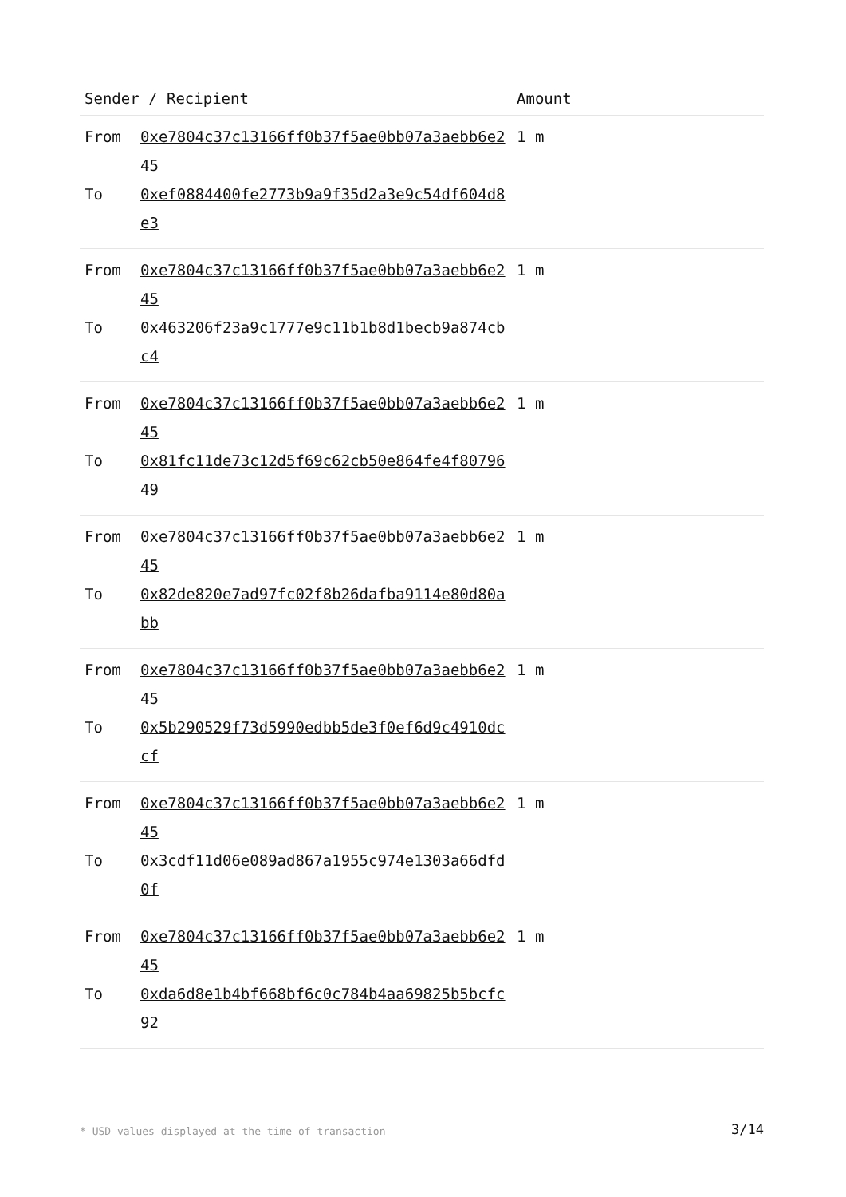| Sender / Recipient | | Amount |
| --- | --- | --- |
| From To | 0xe7804c37c13166ff0b37f5ae0bb07a3aebb6e245 0xef0884400fe2773b9a9f35d2a3e9c54df604d8e3 | 1 m |
| From To | 0xe7804c37c13166ff0b37f5ae0bb07a3aebb6e245 0x463206f23a9c1777e9c11b1b8d1becb9a874cbc4 | 1 m |
| From To | 0xe7804c37c13166ff0b37f5ae0bb07a3aebb6e245 0x81fc11de73c12d5f69c62cb50e864fe4f8079649 | 1 m |
| From To | 0xe7804c37c13166ff0b37f5ae0bb07a3aebb6e245 0x82de820e7ad97fc02f8b26dafba9114e80d80abb | 1 m |
| From To | 0xe7804c37c13166ff0b37f5ae0bb07a3aebb6e245 0x5b290529f73d5990edbb5de3f0ef6d9c4910dccf | 1 m |
| From To | 0xe7804c37c13166ff0b37f5ae0bb07a3aebb6e245 0x3cdf11d06e089ad867a1955c974e1303a66dfd0f | 1 m |
| From To | 0xe7804c37c13166ff0b37f5ae0bb07a3aebb6e245 0xda6d8e1b4bf668bf6c0c784b4aa69825b5bcfc92 | 1 m |
* USD values displayed at the time of transaction
3/14